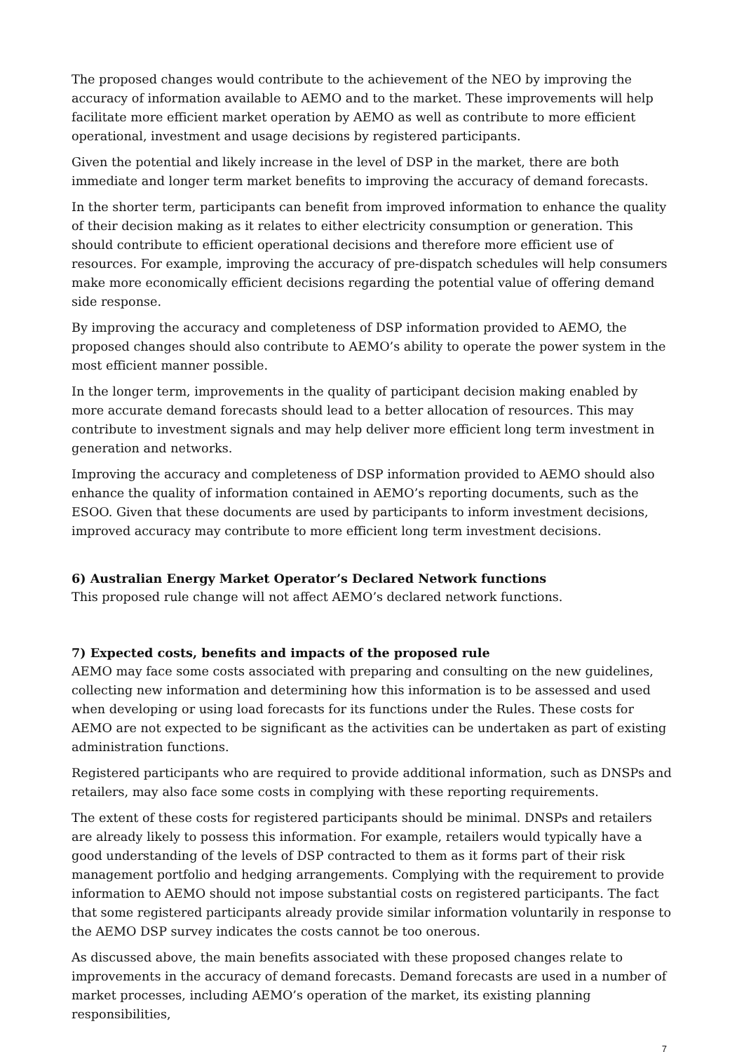The proposed changes would contribute to the achievement of the NEO by improving the accuracy of information available to AEMO and to the market. These improvements will help facilitate more efficient market operation by AEMO as well as contribute to more efficient operational, investment and usage decisions by registered participants.
Given the potential and likely increase in the level of DSP in the market, there are both immediate and longer term market benefits to improving the accuracy of demand forecasts.
In the shorter term, participants can benefit from improved information to enhance the quality of their decision making as it relates to either electricity consumption or generation. This should contribute to efficient operational decisions and therefore more efficient use of resources. For example, improving the accuracy of pre-dispatch schedules will help consumers make more economically efficient decisions regarding the potential value of offering demand side response.
By improving the accuracy and completeness of DSP information provided to AEMO, the proposed changes should also contribute to AEMO’s ability to operate the power system in the most efficient manner possible.
In the longer term, improvements in the quality of participant decision making enabled by more accurate demand forecasts should lead to a better allocation of resources. This may contribute to investment signals and may help deliver more efficient long term investment in generation and networks.
Improving the accuracy and completeness of DSP information provided to AEMO should also enhance the quality of information contained in AEMO’s reporting documents, such as the ESOO. Given that these documents are used by participants to inform investment decisions, improved accuracy may contribute to more efficient long term investment decisions.
6) Australian Energy Market Operator’s Declared Network functions
This proposed rule change will not affect AEMO’s declared network functions.
7) Expected costs, benefits and impacts of the proposed rule
AEMO may face some costs associated with preparing and consulting on the new guidelines, collecting new information and determining how this information is to be assessed and used when developing or using load forecasts for its functions under the Rules. These costs for AEMO are not expected to be significant as the activities can be undertaken as part of existing administration functions.
Registered participants who are required to provide additional information, such as DNSPs and retailers, may also face some costs in complying with these reporting requirements.
The extent of these costs for registered participants should be minimal. DNSPs and retailers are already likely to possess this information. For example, retailers would typically have a good understanding of the levels of DSP contracted to them as it forms part of their risk management portfolio and hedging arrangements. Complying with the requirement to provide information to AEMO should not impose substantial costs on registered participants. The fact that some registered participants already provide similar information voluntarily in response to the AEMO DSP survey indicates the costs cannot be too onerous.
As discussed above, the main benefits associated with these proposed changes relate to improvements in the accuracy of demand forecasts. Demand forecasts are used in a number of market processes, including AEMO’s operation of the market, its existing planning responsibilities,
7